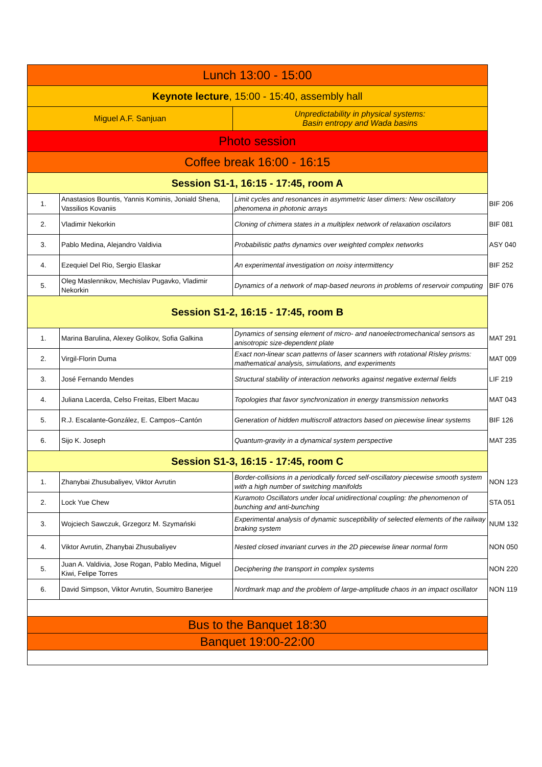| Lunch 13:00 - 15:00 | | | |
| Keynote lecture , 15:00 - 15:40, assembly hall | | | |
| Miguel A.F. Sanjuan | | Unpredictability in physical systems: Basin entropy and Wada basins | |
| Photo session | | | |
| Coffee break 16:00 - 16:15 | | | |
| Session S1-1, 16:15 - 17:45, room A | | | |
| 1. | Anastasios Bountis, Yannis Kominis, Joniald Shena, Vassilios Kovaniis | Limit cycles and resonances in asymmetric laser dimers: New oscillatory phenomena in photonic arrays | BIF 206 |
| 2. | Vladimir Nekorkin | Cloning of chimera states in a multiplex network of relaxation oscilators | BIF 081 |
| 3. | Pablo Medina, Alejandro Valdivia | Probabilistic paths dynamics over weighted complex networks | ASY 040 |
| 4. | Ezequiel Del Rio, Sergio Elaskar | An experimental investigation on noisy intermittency | BIF 252 |
| 5. | Oleg Maslennikov, Mechislav Pugavko, Vladimir Nekorkin | Dynamics of a network of map-based neurons in problems of reservoir computing | BIF 076 |
| Session S1-2, 16:15 - 17:45, room B | | | |
| 1. | Marina Barulina, Alexey Golikov, Sofia Galkina | Dynamics of sensing element of micro- and nanoelectromechanical sensors as anisotropic size-dependent plate | MAT 291 |
| 2. | Virgil-Florin Duma | Exact non-linear scan patterns of laser scanners with rotational Risley prisms: mathematical analysis, simulations, and experiments | MAT 009 |
| 3. | José Fernando Mendes | Structural stability of interaction networks against negative external fields | LIF 219 |
| 4. | Juliana Lacerda, Celso Freitas, Elbert Macau | Topologies that favor synchronization in energy transmission networks | MAT 043 |
| 5. | R.J. Escalante-González, E. Campos--Cantón | Generation of hidden multiscroll attractors based on piecewise linear systems | BIF 126 |
| 6. | Sijo K. Joseph | Quantum-gravity in a dynamical system perspective | MAT 235 |
| Session S1-3, 16:15 - 17:45, room C | | | |
| 1. | Zhanybai Zhusubaliyev, Viktor Avrutin | Border-collisions in a periodically forced self-oscillatory piecewise smooth system with a high number of switching manifolds | NON 123 |
| 2. | Lock Yue Chew | Kuramoto Oscillators under local unidirectional coupling: the phenomenon of bunching and anti-bunching | STA 051 |
| 3. | Wojciech Sawczuk, Grzegorz M. Szymański | Experimental analysis of dynamic susceptibility of selected elements of the railway braking system | NUM 132 |
| 4. | Viktor Avrutin, Zhanybai Zhusubaliyev | Nested closed invariant curves in the 2D piecewise linear normal form | NON 050 |
| 5. | Juan A. Valdivia, Jose Rogan, Pablo Medina, Miguel Kiwi, Felipe Torres | Deciphering the transport in complex systems | NON 220 |
| 6. | David Simpson, Viktor Avrutin, Soumitro Banerjee | Nordmark map and the problem of large-amplitude chaos in an impact oscillator | NON 119 |
| Bus to the Banquet 18:30 | | | |
| Banquet 19:00-22:00 | | | |